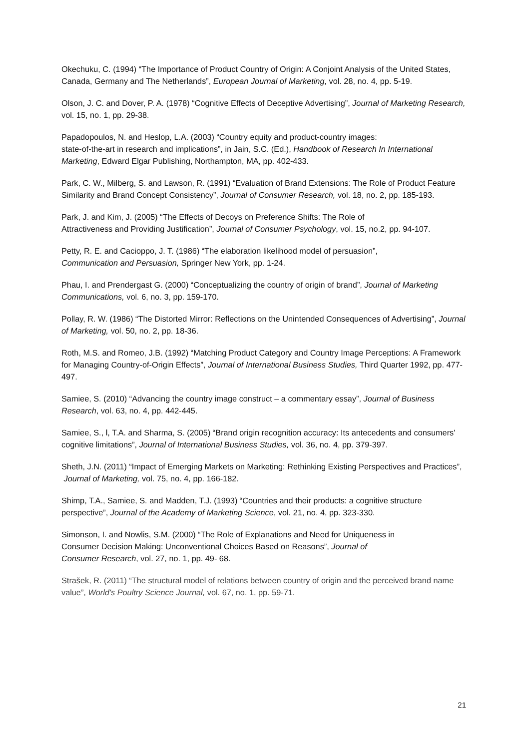Okechuku, C. (1994) “The Importance of Product Country of Origin: A Conjoint Analysis of the United States, Canada, Germany and The Netherlands”, European Journal of Marketing, vol. 28, no. 4, pp. 5-19.
Olson, J. C. and Dover, P. A. (1978) “Cognitive Effects of Deceptive Advertising”, Journal of Marketing Research, vol. 15, no. 1, pp. 29-38.
Papadopoulos, N. and Heslop, L.A. (2003) “Country equity and product-country images:
state-of-the-art in research and implications”, in Jain, S.C. (Ed.), Handbook of Research In International Marketing, Edward Elgar Publishing, Northampton, MA, pp. 402-433.
Park, C. W., Milberg, S. and Lawson, R. (1991) “Evaluation of Brand Extensions: The Role of Product Feature Similarity and Brand Concept Consistency”, Journal of Consumer Research, vol. 18, no. 2, pp. 185-193.
Park, J. and Kim, J. (2005) “The Effects of Decoys on Preference Shifts: The Role of
Attractiveness and Providing Justification”, Journal of Consumer Psychology, vol. 15, no.2, pp. 94-107.
Petty, R. E. and Cacioppo, J. T. (1986) “The elaboration likelihood model of persuasion”,
Communication and Persuasion, Springer New York, pp. 1-24.
Phau, I. and Prendergast G. (2000) “Conceptualizing the country of origin of brand”, Journal of Marketing Communications, vol. 6, no. 3, pp. 159-170.
Pollay, R. W. (1986) “The Distorted Mirror: Reflections on the Unintended Consequences of Advertising”, Journal of Marketing, vol. 50, no. 2, pp. 18-36.
Roth, M.S. and Romeo, J.B. (1992) “Matching Product Category and Country Image Perceptions: A Framework for Managing Country-of-Origin Effects”, Journal of International Business Studies, Third Quarter 1992, pp. 477-497.
Samiee, S. (2010) “Advancing the country image construct – a commentary essay”, Journal of Business Research, vol. 63, no. 4, pp. 442-445.
Samiee, S., l, T.A. and Sharma, S. (2005) “Brand origin recognition accuracy: Its antecedents and consumers' cognitive limitations”, Journal of International Business Studies, vol. 36, no. 4, pp. 379-397.
Sheth, J.N. (2011) “Impact of Emerging Markets on Marketing: Rethinking Existing Perspectives and Practices”, Journal of Marketing, vol. 75, no. 4, pp. 166-182.
Shimp, T.A., Samiee, S. and Madden, T.J. (1993) “Countries and their products: a cognitive structure perspective”, Journal of the Academy of Marketing Science, vol. 21, no. 4, pp. 323-330.
Simonson, I. and Nowlis, S.M. (2000) “The Role of Explanations and Need for Uniqueness in
Consumer Decision Making: Unconventional Choices Based on Reasons”, Journal of
Consumer Research, vol. 27, no. 1, pp. 49- 68.
Strašek, R. (2011) “The structural model of relations between country of origin and the perceived brand name value”, World's Poultry Science Journal, vol. 67, no. 1, pp. 59-71.
21